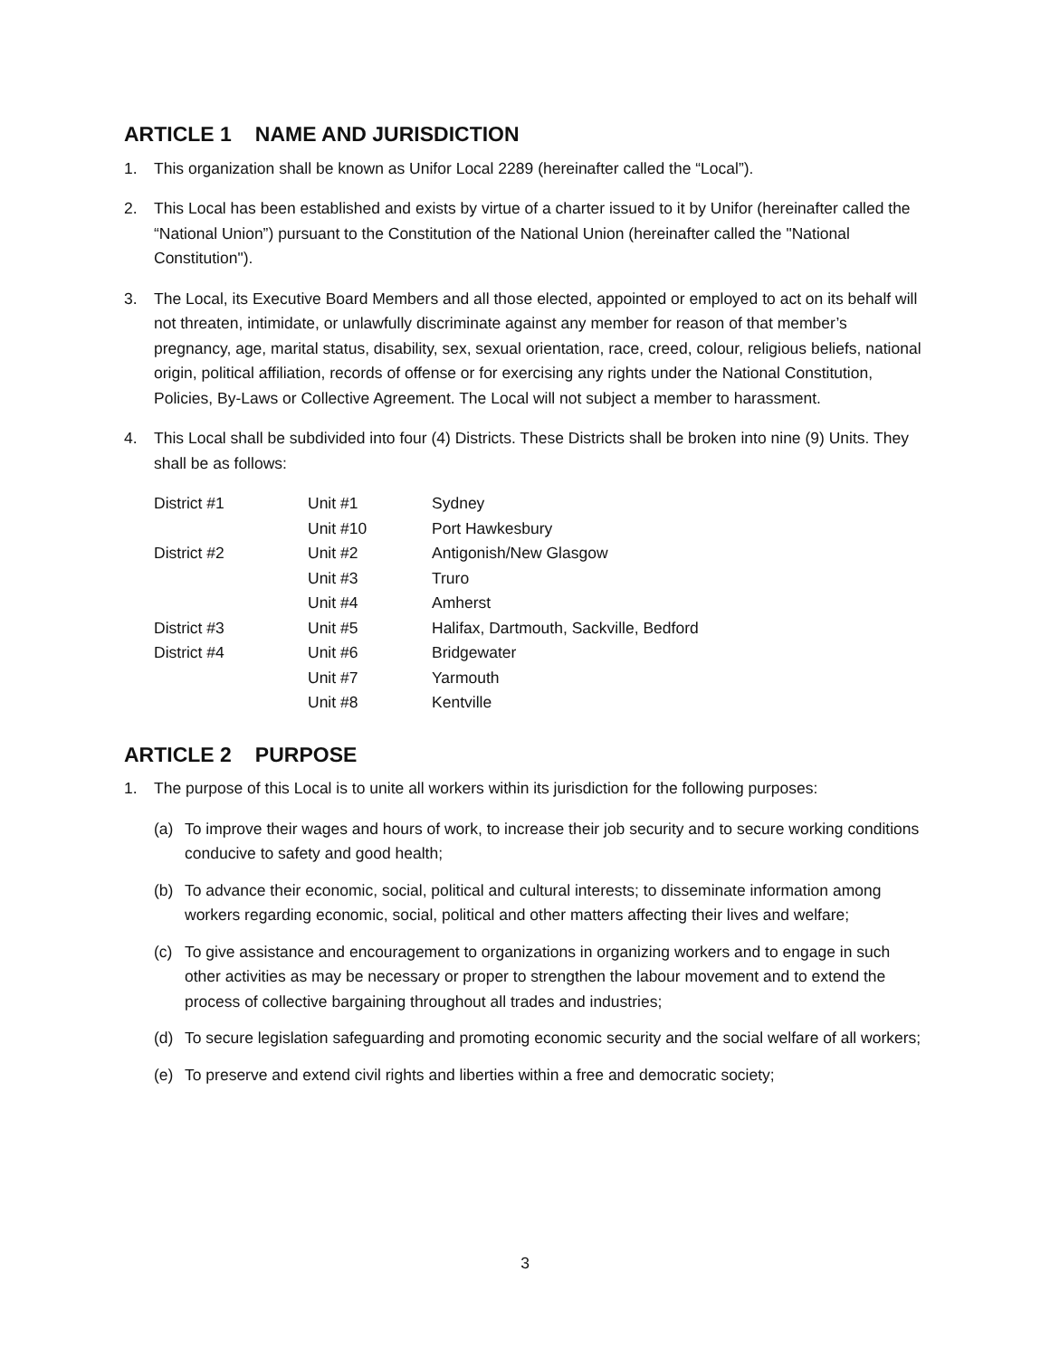ARTICLE 1 NAME AND JURISDICTION
1. This organization shall be known as Unifor Local 2289 (hereinafter called the “Local”).
2. This Local has been established and exists by virtue of a charter issued to it by Unifor (hereinafter called the “National Union”) pursuant to the Constitution of the National Union (hereinafter called the "National Constitution").
3. The Local, its Executive Board Members and all those elected, appointed or employed to act on its behalf will not threaten, intimidate, or unlawfully discriminate against any member for reason of that member’s pregnancy, age, marital status, disability, sex, sexual orientation, race, creed, colour, religious beliefs, national origin, political affiliation, records of offense or for exercising any rights under the National Constitution, Policies, By-Laws or Collective Agreement. The Local will not subject a member to harassment.
4. This Local shall be subdivided into four (4) Districts. These Districts shall be broken into nine (9) Units. They shall be as follows:
| District #1 | Unit #1 | Sydney |
| | Unit #10 | Port Hawkesbury |
| District #2 | Unit #2 | Antigonish/New Glasgow |
| | Unit #3 | Truro |
| | Unit #4 | Amherst |
| District #3 | Unit #5 | Halifax, Dartmouth, Sackville, Bedford |
| District #4 | Unit #6 | Bridgewater |
| | Unit #7 | Yarmouth |
| | Unit #8 | Kentville |
ARTICLE 2 PURPOSE
1. The purpose of this Local is to unite all workers within its jurisdiction for the following purposes:
(a) To improve their wages and hours of work, to increase their job security and to secure working conditions conducive to safety and good health;
(b) To advance their economic, social, political and cultural interests; to disseminate information among workers regarding economic, social, political and other matters affecting their lives and welfare;
(c) To give assistance and encouragement to organizations in organizing workers and to engage in such other activities as may be necessary or proper to strengthen the labour movement and to extend the process of collective bargaining throughout all trades and industries;
(d) To secure legislation safeguarding and promoting economic security and the social welfare of all workers;
(e) To preserve and extend civil rights and liberties within a free and democratic society;
3